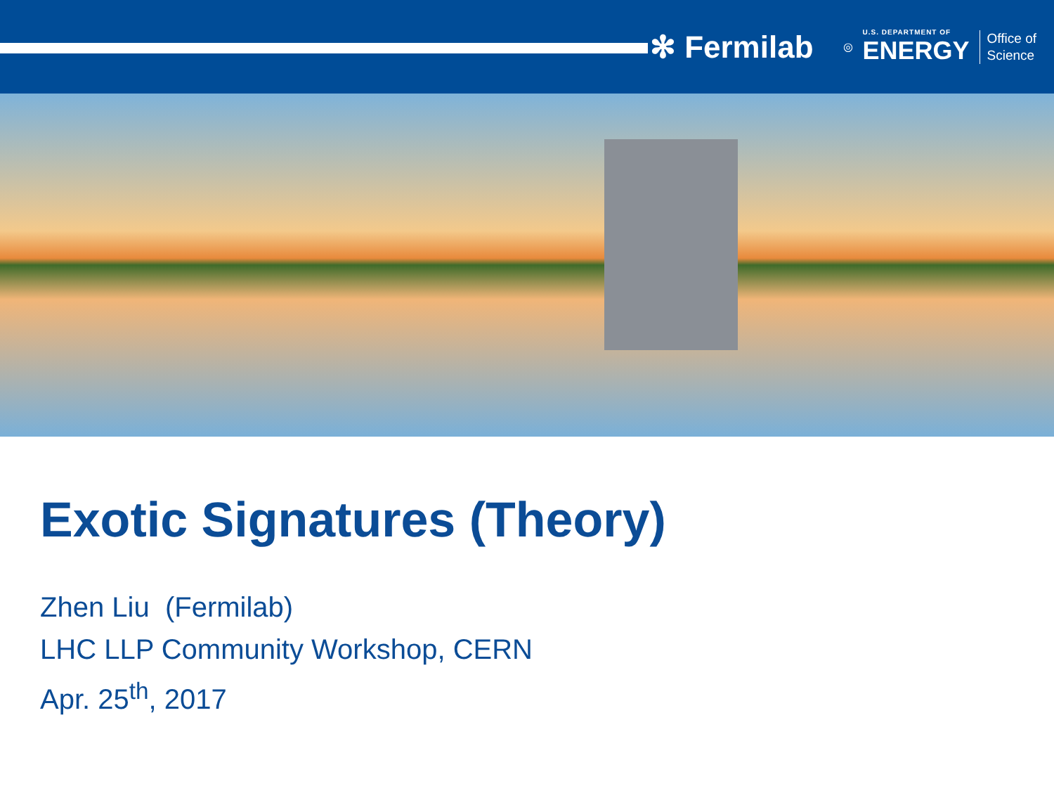✻ Fermilab ◎ U.S. DEPARTMENT OF
ENERGY Office of
Science
Exotic Signatures (Theory)
Zhen Liu (Fermilab)
LHC LLP Community Workshop, CERN
Apr. 25<sup>th</sup>, 2017